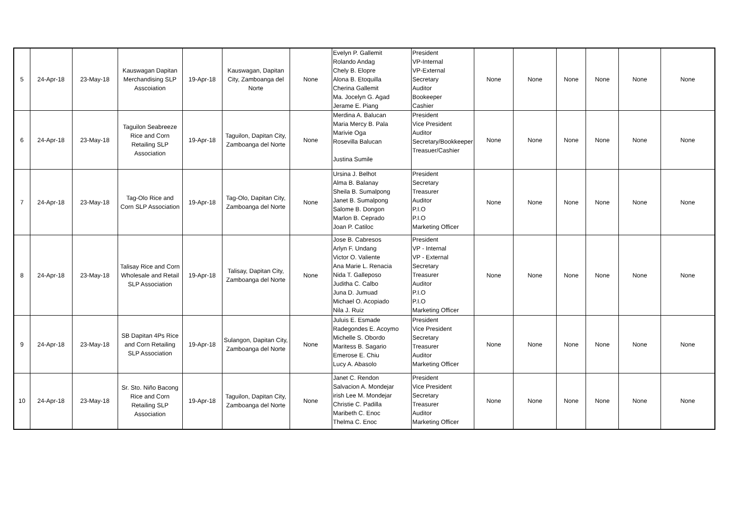| 5 | 24-Apr-18 | 23-May-18 | Kauswagan Dapitan Merchandising SLP Asscoiation | 19-Apr-18 | Kauswagan, Dapitan City, Zamboanga del Norte | None | Evelyn P. Gallemit Rolando Andag Chely B. Elopre Alona B. Etoquilla Cherina Gallemit Ma. Jocelyn G. Agad Jerame E. Piang | President VP-Internal VP-External Secretary Auditor Bookeeper Cashier | None | None | None | None | None | None |
| 6 | 24-Apr-18 | 23-May-18 | Taguilon Seabreeze Rice and Corn Retailing SLP Association | 19-Apr-18 | Taguilon, Dapitan City, Zamboanga del Norte | None | Merdina A. Balucan Maria Mercy B. Pala Marivie Oga Rosevilla Balucan Justina Sumile | President Vice President Auditor Secretary/Bookkeeper Treasuer/Cashier | None | None | None | None | None | None |
| 7 | 24-Apr-18 | 23-May-18 | Tag-Olo Rice and Corn SLP Association | 19-Apr-18 | Tag-Olo, Dapitan City, Zamboanga del Norte | None | Ursina J. Belhot Alma B. Balanay Sheila B. Sumalpong Janet B. Sumalpong Salome B. Dongon Marlon B. Ceprado Joan P. Catiloc | President Secretary Treasurer Auditor P.I.O P.I.O Marketing Officer | None | None | None | None | None | None |
| 8 | 24-Apr-18 | 23-May-18 | Talisay Rice and Corn Wholesale and Retail SLP Association | 19-Apr-18 | Talisay, Dapitan City, Zamboanga del Norte | None | Jose B. Cabresos Arlyn F. Undang Victor O. Valiente Ana Marie L. Renacia Nida T. Galleposo Juditha C. Calbo Juna D. Jumuad Michael O. Acopiado Nila J. Ruiz | President VP - Internal VP - External Secretary Treasurer Auditor P.I.O P.I.O Marketing Officer | None | None | None | None | None | None |
| 9 | 24-Apr-18 | 23-May-18 | SB Dapitan 4Ps Rice and Corn Retailing SLP Association | 19-Apr-18 | Sulangon, Dapitan City, Zamboanga del Norte | None | Juluis E. Esmade Radegondes E. Acoymo Michelle S. Obordo Maritess B. Sagario Emerose E. Chiu Lucy A. Abasolo | President Vice President Secretary Treasurer Auditor Marketing Officer | None | None | None | None | None | None |
| 10 | 24-Apr-18 | 23-May-18 | Sr. Sto. Niño Bacong Rice and Corn Retailing SLP Association | 19-Apr-18 | Taguilon, Dapitan City, Zamboanga del Norte | None | Janet C. Rendon Salvacion A. Mondejar irish Lee M. Mondejar Christie C. Padilla Maribeth C. Enoc Thelma C. Enoc | President Vice President Secretary Treasurer Auditor Marketing Officer | None | None | None | None | None | None |